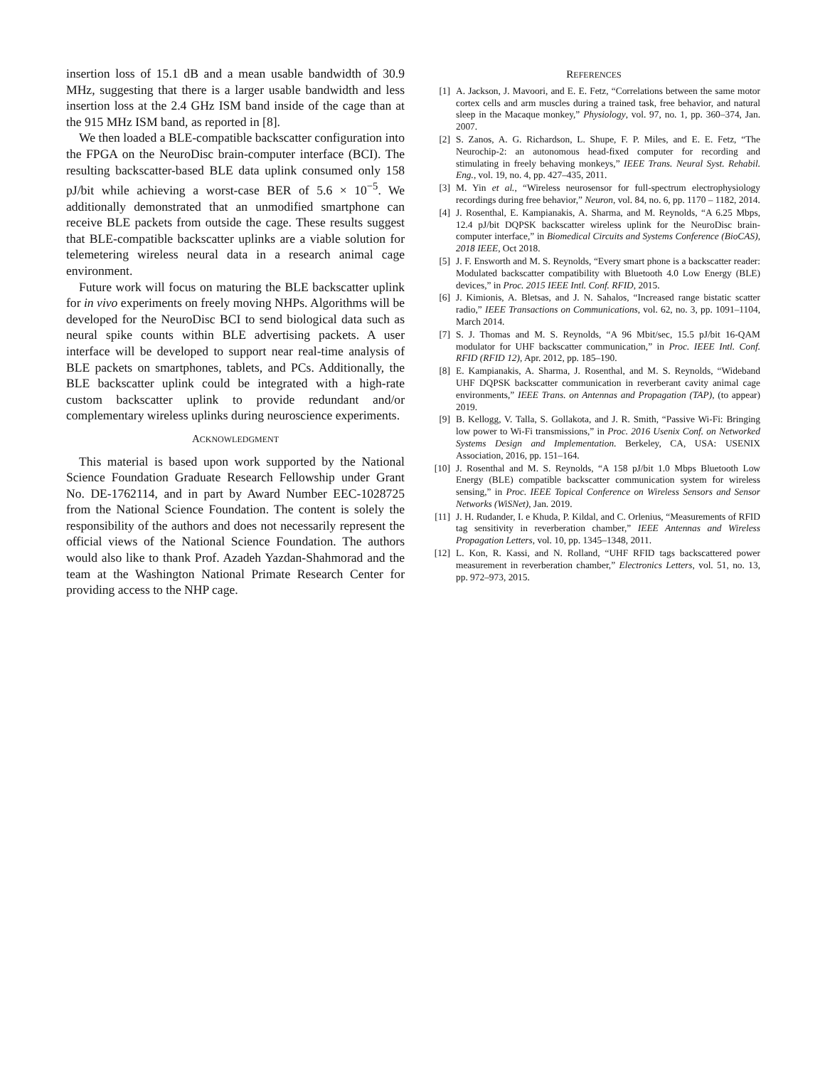insertion loss of 15.1 dB and a mean usable bandwidth of 30.9 MHz, suggesting that there is a larger usable bandwidth and less insertion loss at the 2.4 GHz ISM band inside of the cage than at the 915 MHz ISM band, as reported in [8].
We then loaded a BLE-compatible backscatter configuration into the FPGA on the NeuroDisc brain-computer interface (BCI). The resulting backscatter-based BLE data uplink consumed only 158 pJ/bit while achieving a worst-case BER of 5.6 × 10<sup>−5</sup>. We additionally demonstrated that an unmodified smartphone can receive BLE packets from outside the cage. These results suggest that BLE-compatible backscatter uplinks are a viable solution for telemetering wireless neural data in a research animal cage environment.
Future work will focus on maturing the BLE backscatter uplink for in vivo experiments on freely moving NHPs. Algorithms will be developed for the NeuroDisc BCI to send biological data such as neural spike counts within BLE advertising packets. A user interface will be developed to support near real-time analysis of BLE packets on smartphones, tablets, and PCs. Additionally, the BLE backscatter uplink could be integrated with a high-rate custom backscatter uplink to provide redundant and/or complementary wireless uplinks during neuroscience experiments.
ACKNOWLEDGMENT
This material is based upon work supported by the National Science Foundation Graduate Research Fellowship under Grant No. DE-1762114, and in part by Award Number EEC-1028725 from the National Science Foundation. The content is solely the responsibility of the authors and does not necessarily represent the official views of the National Science Foundation. The authors would also like to thank Prof. Azadeh Yazdan-Shahmorad and the team at the Washington National Primate Research Center for providing access to the NHP cage.
REFERENCES
[1] A. Jackson, J. Mavoori, and E. E. Fetz, “Correlations between the same motor cortex cells and arm muscles during a trained task, free behavior, and natural sleep in the Macaque monkey,” Physiology, vol. 97, no. 1, pp. 360–374, Jan. 2007.
[2] S. Zanos, A. G. Richardson, L. Shupe, F. P. Miles, and E. E. Fetz, “The Neurochip-2: an autonomous head-fixed computer for recording and stimulating in freely behaving monkeys,” IEEE Trans. Neural Syst. Rehabil. Eng., vol. 19, no. 4, pp. 427–435, 2011.
[3] M. Yin et al., “Wireless neurosensor for full-spectrum electrophysiology recordings during free behavior,” Neuron, vol. 84, no. 6, pp. 1170 – 1182, 2014.
[4] J. Rosenthal, E. Kampianakis, A. Sharma, and M. Reynolds, “A 6.25 Mbps, 12.4 pJ/bit DQPSK backscatter wireless uplink for the NeuroDisc brain-computer interface,” in Biomedical Circuits and Systems Conference (BioCAS), 2018 IEEE, Oct 2018.
[5] J. F. Ensworth and M. S. Reynolds, “Every smart phone is a backscatter reader: Modulated backscatter compatibility with Bluetooth 4.0 Low Energy (BLE) devices,” in Proc. 2015 IEEE Intl. Conf. RFID, 2015.
[6] J. Kimionis, A. Bletsas, and J. N. Sahalos, “Increased range bistatic scatter radio,” IEEE Transactions on Communications, vol. 62, no. 3, pp. 1091–1104, March 2014.
[7] S. J. Thomas and M. S. Reynolds, “A 96 Mbit/sec, 15.5 pJ/bit 16-QAM modulator for UHF backscatter communication,” in Proc. IEEE Intl. Conf. RFID (RFID 12), Apr. 2012, pp. 185–190.
[8] E. Kampianakis, A. Sharma, J. Rosenthal, and M. S. Reynolds, “Wideband UHF DQPSK backscatter communication in reverberant cavity animal cage environments,” IEEE Trans. on Antennas and Propagation (TAP), (to appear) 2019.
[9] B. Kellogg, V. Talla, S. Gollakota, and J. R. Smith, “Passive Wi-Fi: Bringing low power to Wi-Fi transmissions,” in Proc. 2016 Usenix Conf. on Networked Systems Design and Implementation. Berkeley, CA, USA: USENIX Association, 2016, pp. 151–164.
[10] J. Rosenthal and M. S. Reynolds, “A 158 pJ/bit 1.0 Mbps Bluetooth Low Energy (BLE) compatible backscatter communication system for wireless sensing,” in Proc. IEEE Topical Conference on Wireless Sensors and Sensor Networks (WiSNet), Jan. 2019.
[11] J. H. Rudander, I. e Khuda, P. Kildal, and C. Orlenius, “Measurements of RFID tag sensitivity in reverberation chamber,” IEEE Antennas and Wireless Propagation Letters, vol. 10, pp. 1345–1348, 2011.
[12] L. Kon, R. Kassi, and N. Rolland, “UHF RFID tags backscattered power measurement in reverberation chamber,” Electronics Letters, vol. 51, no. 13, pp. 972–973, 2015.